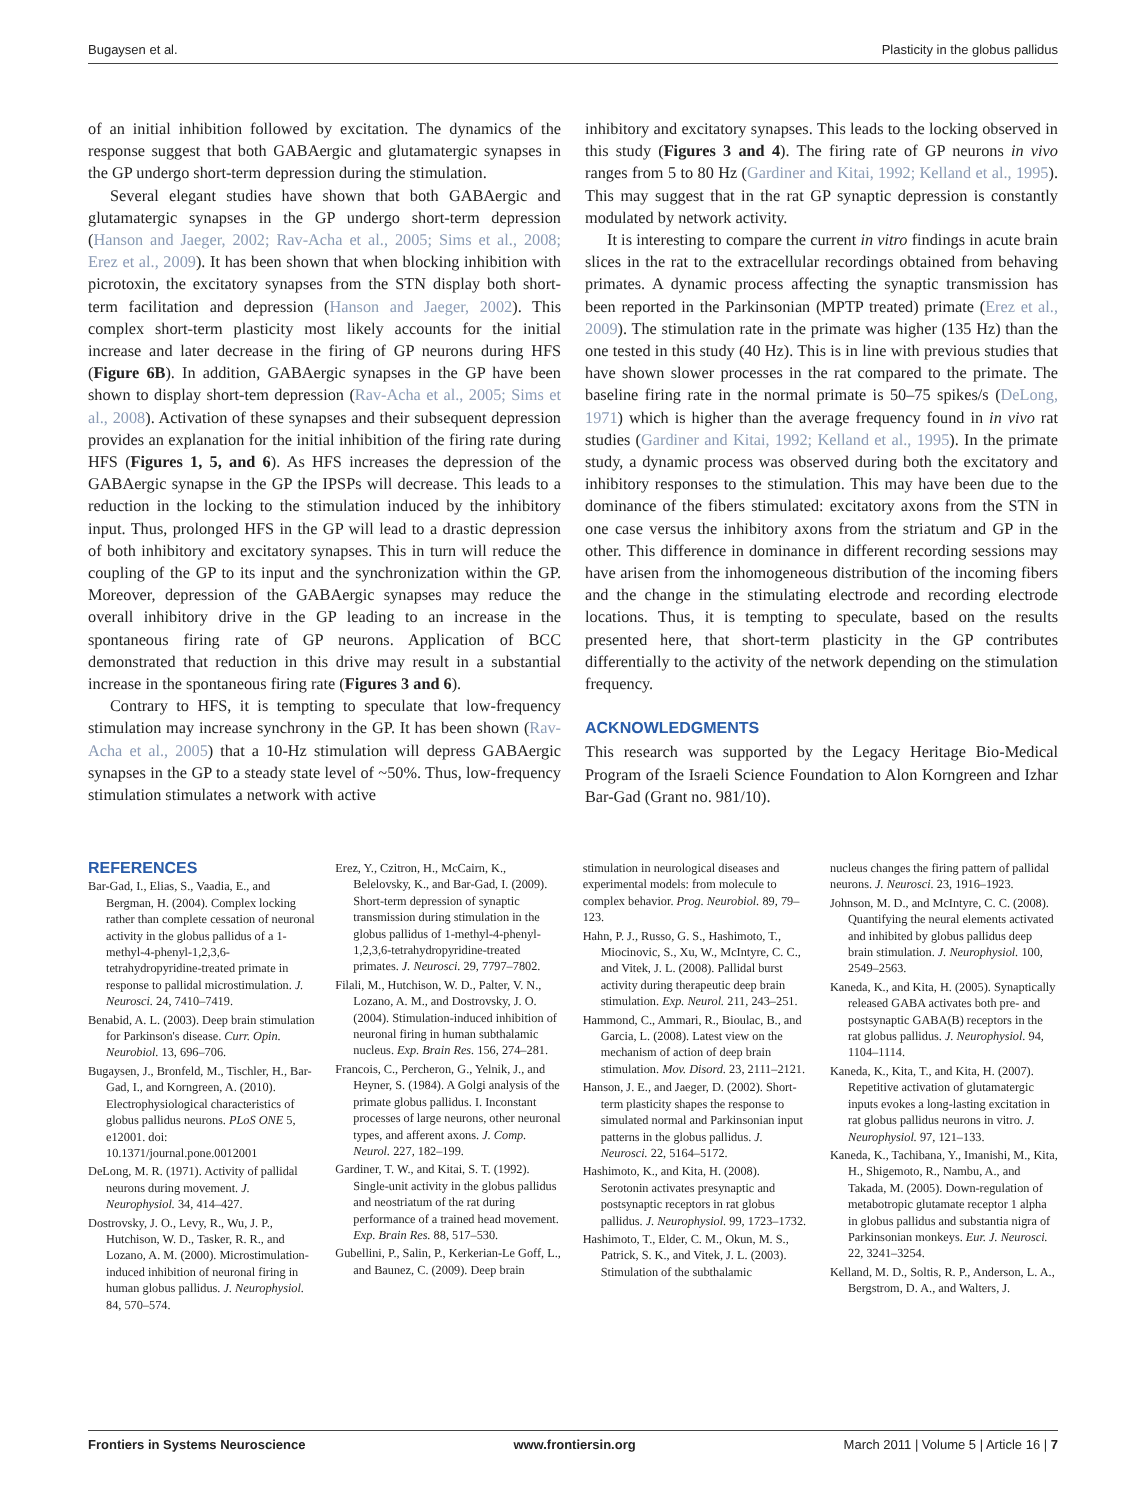Bugaysen et al. Plasticity in the globus pallidus
of an initial inhibition followed by excitation. The dynamics of the response suggest that both GABAergic and glutamatergic synapses in the GP undergo short-term depression during the stimulation.
Several elegant studies have shown that both GABAergic and glutamatergic synapses in the GP undergo short-term depression (Hanson and Jaeger, 2002; Rav-Acha et al., 2005; Sims et al., 2008; Erez et al., 2009). It has been shown that when blocking inhibition with picrotoxin, the excitatory synapses from the STN display both short-term facilitation and depression (Hanson and Jaeger, 2002). This complex short-term plasticity most likely accounts for the initial increase and later decrease in the firing of GP neurons during HFS (Figure 6B). In addition, GABAergic synapses in the GP have been shown to display short-tem depression (Rav-Acha et al., 2005; Sims et al., 2008). Activation of these synapses and their subsequent depression provides an explanation for the initial inhibition of the firing rate during HFS (Figures 1, 5, and 6). As HFS increases the depression of the GABAergic synapse in the GP the IPSPs will decrease. This leads to a reduction in the locking to the stimulation induced by the inhibitory input. Thus, prolonged HFS in the GP will lead to a drastic depression of both inhibitory and excitatory synapses. This in turn will reduce the coupling of the GP to its input and the synchronization within the GP. Moreover, depression of the GABAergic synapses may reduce the overall inhibitory drive in the GP leading to an increase in the spontaneous firing rate of GP neurons. Application of BCC demonstrated that reduction in this drive may result in a substantial increase in the spontaneous firing rate (Figures 3 and 6).
Contrary to HFS, it is tempting to speculate that low-frequency stimulation may increase synchrony in the GP. It has been shown (Rav-Acha et al., 2005) that a 10-Hz stimulation will depress GABAergic synapses in the GP to a steady state level of ~50%. Thus, low-frequency stimulation stimulates a network with active
inhibitory and excitatory synapses. This leads to the locking observed in this study (Figures 3 and 4). The firing rate of GP neurons in vivo ranges from 5 to 80 Hz (Gardiner and Kitai, 1992; Kelland et al., 1995). This may suggest that in the rat GP synaptic depression is constantly modulated by network activity.
It is interesting to compare the current in vitro findings in acute brain slices in the rat to the extracellular recordings obtained from behaving primates. A dynamic process affecting the synaptic transmission has been reported in the Parkinsonian (MPTP treated) primate (Erez et al., 2009). The stimulation rate in the primate was higher (135 Hz) than the one tested in this study (40 Hz). This is in line with previous studies that have shown slower processes in the rat compared to the primate. The baseline firing rate in the normal primate is 50–75 spikes/s (DeLong, 1971) which is higher than the average frequency found in in vivo rat studies (Gardiner and Kitai, 1992; Kelland et al., 1995). In the primate study, a dynamic process was observed during both the excitatory and inhibitory responses to the stimulation. This may have been due to the dominance of the fibers stimulated: excitatory axons from the STN in one case versus the inhibitory axons from the striatum and GP in the other. This difference in dominance in different recording sessions may have arisen from the inhomogeneous distribution of the incoming fibers and the change in the stimulating electrode and recording electrode locations. Thus, it is tempting to speculate, based on the results presented here, that short-term plasticity in the GP contributes differentially to the activity of the network depending on the stimulation frequency.
ACKNOWLEDGMENTS
This research was supported by the Legacy Heritage Bio-Medical Program of the Israeli Science Foundation to Alon Korngreen and Izhar Bar-Gad (Grant no. 981/10).
REFERENCES
Bar-Gad, I., Elias, S., Vaadia, E., and Bergman, H. (2004). Complex locking rather than complete cessation of neuronal activity in the globus pallidus of a 1-methyl-4-phenyl-1,2,3,6-tetrahydropyridine-treated primate in response to pallidal microstimulation. J. Neurosci. 24, 7410–7419.
Benabid, A. L. (2003). Deep brain stimulation for Parkinson's disease. Curr. Opin. Neurobiol. 13, 696–706.
Bugaysen, J., Bronfeld, M., Tischler, H., Bar-Gad, I., and Korngreen, A. (2010). Electrophysiological characteristics of globus pallidus neurons. PLoS ONE 5, e12001. doi: 10.1371/journal.pone.0012001
DeLong, M. R. (1971). Activity of pallidal neurons during movement. J. Neurophysiol. 34, 414–427.
Dostrovsky, J. O., Levy, R., Wu, J. P., Hutchison, W. D., Tasker, R. R., and Lozano, A. M. (2000). Microstimulation-induced inhibition of neuronal firing in human globus pallidus. J. Neurophysiol. 84, 570–574.
Erez, Y., Czitron, H., McCairn, K., Belelovsky, K., and Bar-Gad, I. (2009). Short-term depression of synaptic transmission during stimulation in the globus pallidus of 1-methyl-4-phenyl-1,2,3,6-tetrahydropyridine-treated primates. J. Neurosci. 29, 7797–7802.
Filali, M., Hutchison, W. D., Palter, V. N., Lozano, A. M., and Dostrovsky, J. O. (2004). Stimulation-induced inhibition of neuronal firing in human subthalamic nucleus. Exp. Brain Res. 156, 274–281.
Francois, C., Percheron, G., Yelnik, J., and Heyner, S. (1984). A Golgi analysis of the primate globus pallidus. I. Inconstant processes of large neurons, other neuronal types, and afferent axons. J. Comp. Neurol. 227, 182–199.
Gardiner, T. W., and Kitai, S. T. (1992). Single-unit activity in the globus pallidus and neostriatum of the rat during performance of a trained head movement. Exp. Brain Res. 88, 517–530.
Gubellini, P., Salin, P., Kerkerian-Le Goff, L., and Baunez, C. (2009). Deep brain
stimulation in neurological diseases and experimental models: from molecule to complex behavior. Prog. Neurobiol. 89, 79–123.
Hahn, P. J., Russo, G. S., Hashimoto, T., Miocinovic, S., Xu, W., McIntyre, C. C., and Vitek, J. L. (2008). Pallidal burst activity during therapeutic deep brain stimulation. Exp. Neurol. 211, 243–251.
Hammond, C., Ammari, R., Bioulac, B., and Garcia, L. (2008). Latest view on the mechanism of action of deep brain stimulation. Mov. Disord. 23, 2111–2121.
Hanson, J. E., and Jaeger, D. (2002). Short-term plasticity shapes the response to simulated normal and Parkinsonian input patterns in the globus pallidus. J. Neurosci. 22, 5164–5172.
Hashimoto, K., and Kita, H. (2008). Serotonin activates presynaptic and postsynaptic receptors in rat globus pallidus. J. Neurophysiol. 99, 1723–1732.
Hashimoto, T., Elder, C. M., Okun, M. S., Patrick, S. K., and Vitek, J. L. (2003). Stimulation of the subthalamic
nucleus changes the firing pattern of pallidal neurons. J. Neurosci. 23, 1916–1923.
Johnson, M. D., and McIntyre, C. C. (2008). Quantifying the neural elements activated and inhibited by globus pallidus deep brain stimulation. J. Neurophysiol. 100, 2549–2563.
Kaneda, K., and Kita, H. (2005). Synaptically released GABA activates both pre- and postsynaptic GABA(B) receptors in the rat globus pallidus. J. Neurophysiol. 94, 1104–1114.
Kaneda, K., Kita, T., and Kita, H. (2007). Repetitive activation of glutamatergic inputs evokes a long-lasting excitation in rat globus pallidus neurons in vitro. J. Neurophysiol. 97, 121–133.
Kaneda, K., Tachibana, Y., Imanishi, M., Kita, H., Shigemoto, R., Nambu, A., and Takada, M. (2005). Down-regulation of metabotropic glutamate receptor 1 alpha in globus pallidus and substantia nigra of Parkinsonian monkeys. Eur. J. Neurosci. 22, 3241–3254.
Kelland, M. D., Soltis, R. P., Anderson, L. A., Bergstrom, D. A., and Walters, J.
Frontiers in Systems Neuroscience www.frontiersin.org March 2011 | Volume 5 | Article 16 | 7